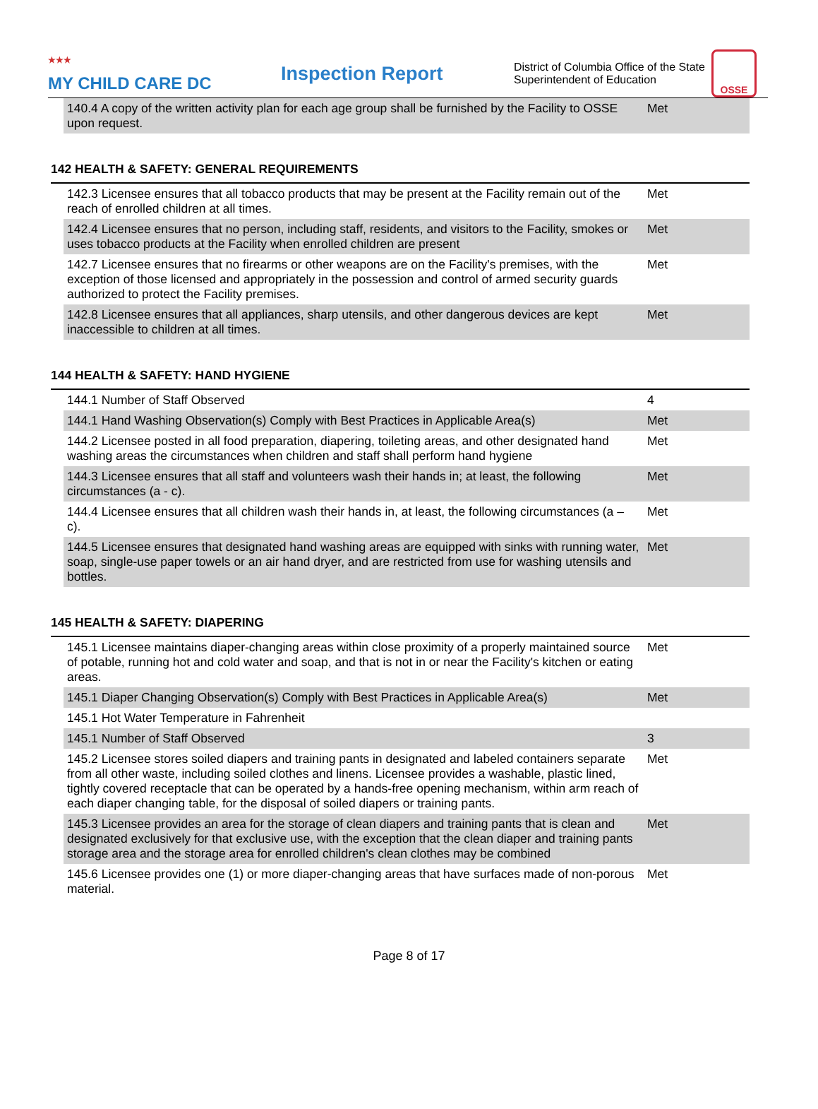<sup>★★★</sup>
MY CHILD CARE DC
Inspection Report
District of Columbia Office of the State Superintendent of Education
OSSE
| 140.4 A copy of the written activity plan for each age group shall be furnished by the Facility to OSSE upon request. | Met |
142 HEALTH & SAFETY: GENERAL REQUIREMENTS
| 142.3 Licensee ensures that all tobacco products that may be present at the Facility remain out of the reach of enrolled children at all times. | Met |
| 142.4 Licensee ensures that no person, including staff, residents, and visitors to the Facility, smokes or uses tobacco products at the Facility when enrolled children are present | Met |
| 142.7 Licensee ensures that no firearms or other weapons are on the Facility's premises, with the exception of those licensed and appropriately in the possession and control of armed security guards authorized to protect the Facility premises. | Met |
| 142.8 Licensee ensures that all appliances, sharp utensils, and other dangerous devices are kept inaccessible to children at all times. | Met |
144 HEALTH & SAFETY: HAND HYGIENE
| 144.1 Number of Staff Observed | 4 |
| 144.1 Hand Washing Observation(s) Comply with Best Practices in Applicable Area(s) | Met |
| 144.2 Licensee posted in all food preparation, diapering, toileting areas, and other designated hand washing areas the circumstances when children and staff shall perform hand hygiene | Met |
| 144.3 Licensee ensures that all staff and volunteers wash their hands in; at least, the following circumstances (a - c). | Met |
| 144.4 Licensee ensures that all children wash their hands in, at least, the following circumstances (a – c). | Met |
| 144.5 Licensee ensures that designated hand washing areas are equipped with sinks with running water, soap, single-use paper towels or an air hand dryer, and are restricted from use for washing utensils and bottles. | Met |
145 HEALTH & SAFETY: DIAPERING
| 145.1 Licensee maintains diaper-changing areas within close proximity of a properly maintained source of potable, running hot and cold water and soap, and that is not in or near the Facility's kitchen or eating areas. | Met |
| 145.1 Diaper Changing Observation(s) Comply with Best Practices in Applicable Area(s) | Met |
| 145.1 Hot Water Temperature in Fahrenheit | |
| 145.1 Number of Staff Observed | 3 |
| 145.2 Licensee stores soiled diapers and training pants in designated and labeled containers separate from all other waste, including soiled clothes and linens. Licensee provides a washable, plastic lined, tightly covered receptacle that can be operated by a hands-free opening mechanism, within arm reach of each diaper changing table, for the disposal of soiled diapers or training pants. | Met |
| 145.3 Licensee provides an area for the storage of clean diapers and training pants that is clean and designated exclusively for that exclusive use, with the exception that the clean diaper and training pants storage area and the storage area for enrolled children's clean clothes may be combined | Met |
| 145.6 Licensee provides one (1) or more diaper-changing areas that have surfaces made of non-porous material. | Met |
Page 8 of 17